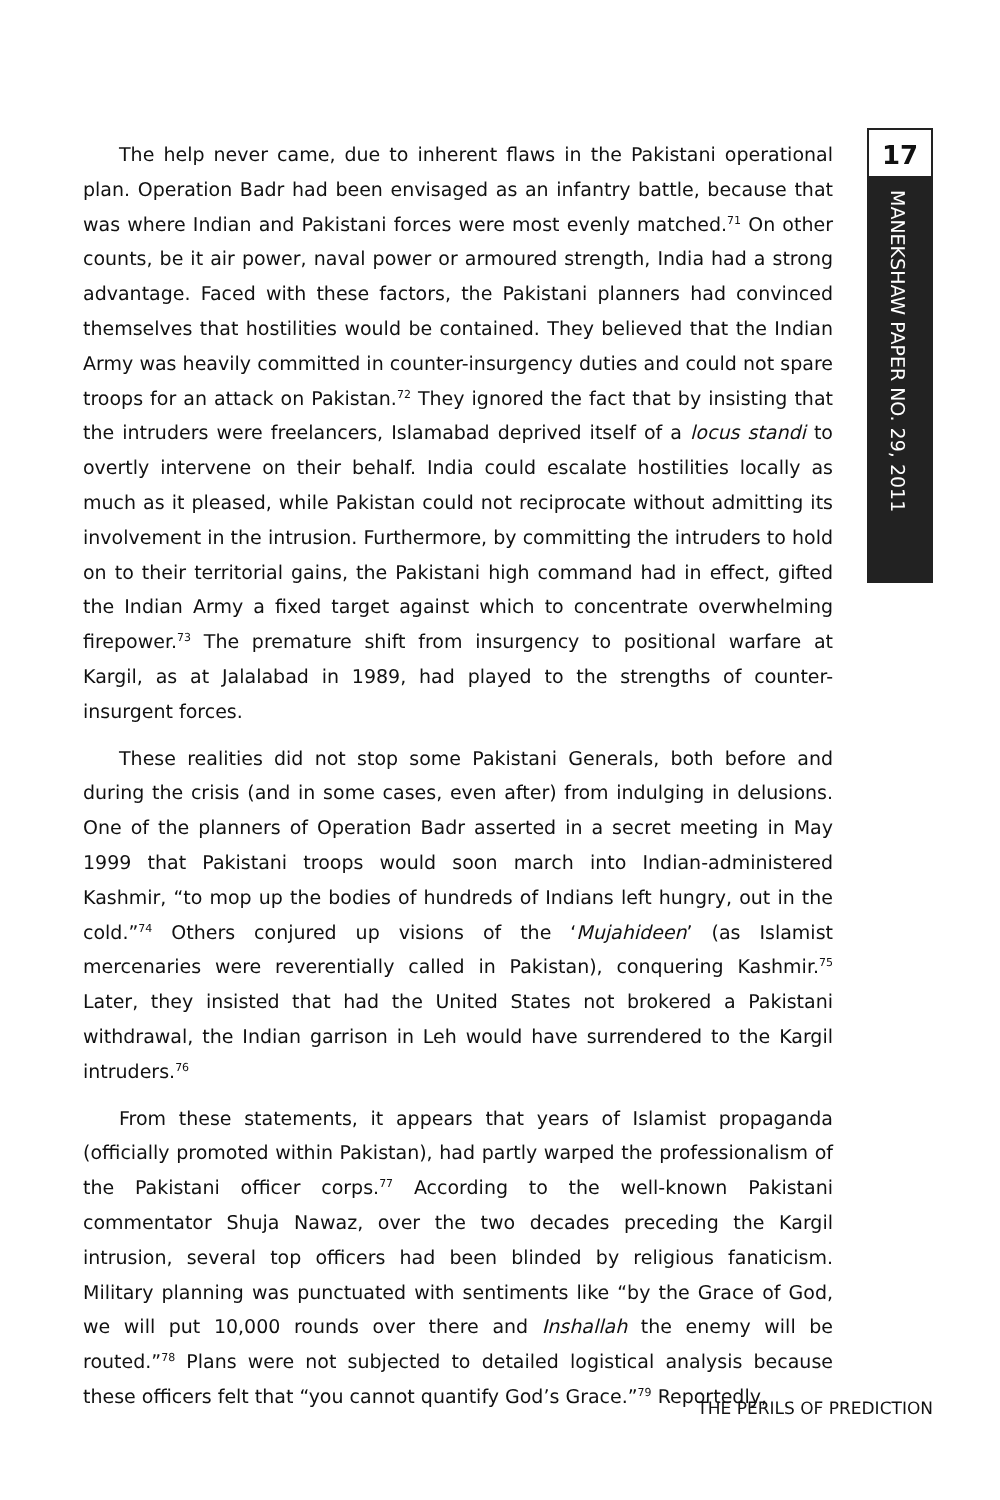17
MANEKSHAW PAPER NO. 29, 2011
The help never came, due to inherent flaws in the Pakistani operational plan. Operation Badr had been envisaged as an infantry battle, because that was where Indian and Pakistani forces were most evenly matched.<sup>71</sup> On other counts, be it air power, naval power or armoured strength, India had a strong advantage. Faced with these factors, the Pakistani planners had convinced themselves that hostilities would be contained. They believed that the Indian Army was heavily committed in counter-insurgency duties and could not spare troops for an attack on Pakistan.<sup>72</sup> They ignored the fact that by insisting that the intruders were freelancers, Islamabad deprived itself of a locus standi to overtly intervene on their behalf. India could escalate hostilities locally as much as it pleased, while Pakistan could not reciprocate without admitting its involvement in the intrusion. Furthermore, by committing the intruders to hold on to their territorial gains, the Pakistani high command had in effect, gifted the Indian Army a fixed target against which to concentrate overwhelming firepower.<sup>73</sup> The premature shift from insurgency to positional warfare at Kargil, as at Jalalabad in 1989, had played to the strengths of counter-insurgent forces.
These realities did not stop some Pakistani Generals, both before and during the crisis (and in some cases, even after) from indulging in delusions. One of the planners of Operation Badr asserted in a secret meeting in May 1999 that Pakistani troops would soon march into Indian-administered Kashmir, “to mop up the bodies of hundreds of Indians left hungry, out in the cold.”<sup>74</sup> Others conjured up visions of the ‘Mujahideen’ (as Islamist mercenaries were reverentially called in Pakistan), conquering Kashmir.<sup>75</sup> Later, they insisted that had the United States not brokered a Pakistani withdrawal, the Indian garrison in Leh would have surrendered to the Kargil intruders.<sup>76</sup>
From these statements, it appears that years of Islamist propaganda (officially promoted within Pakistan), had partly warped the professionalism of the Pakistani officer corps.<sup>77</sup> According to the well-known Pakistani commentator Shuja Nawaz, over the two decades preceding the Kargil intrusion, several top officers had been blinded by religious fanaticism. Military planning was punctuated with sentiments like “by the Grace of God, we will put 10,000 rounds over there and Inshallah the enemy will be routed.”<sup>78</sup> Plans were not subjected to detailed logistical analysis because these officers felt that “you cannot quantify God’s Grace.”<sup>79</sup> Reportedly,
THE PERILS OF PREDICTION